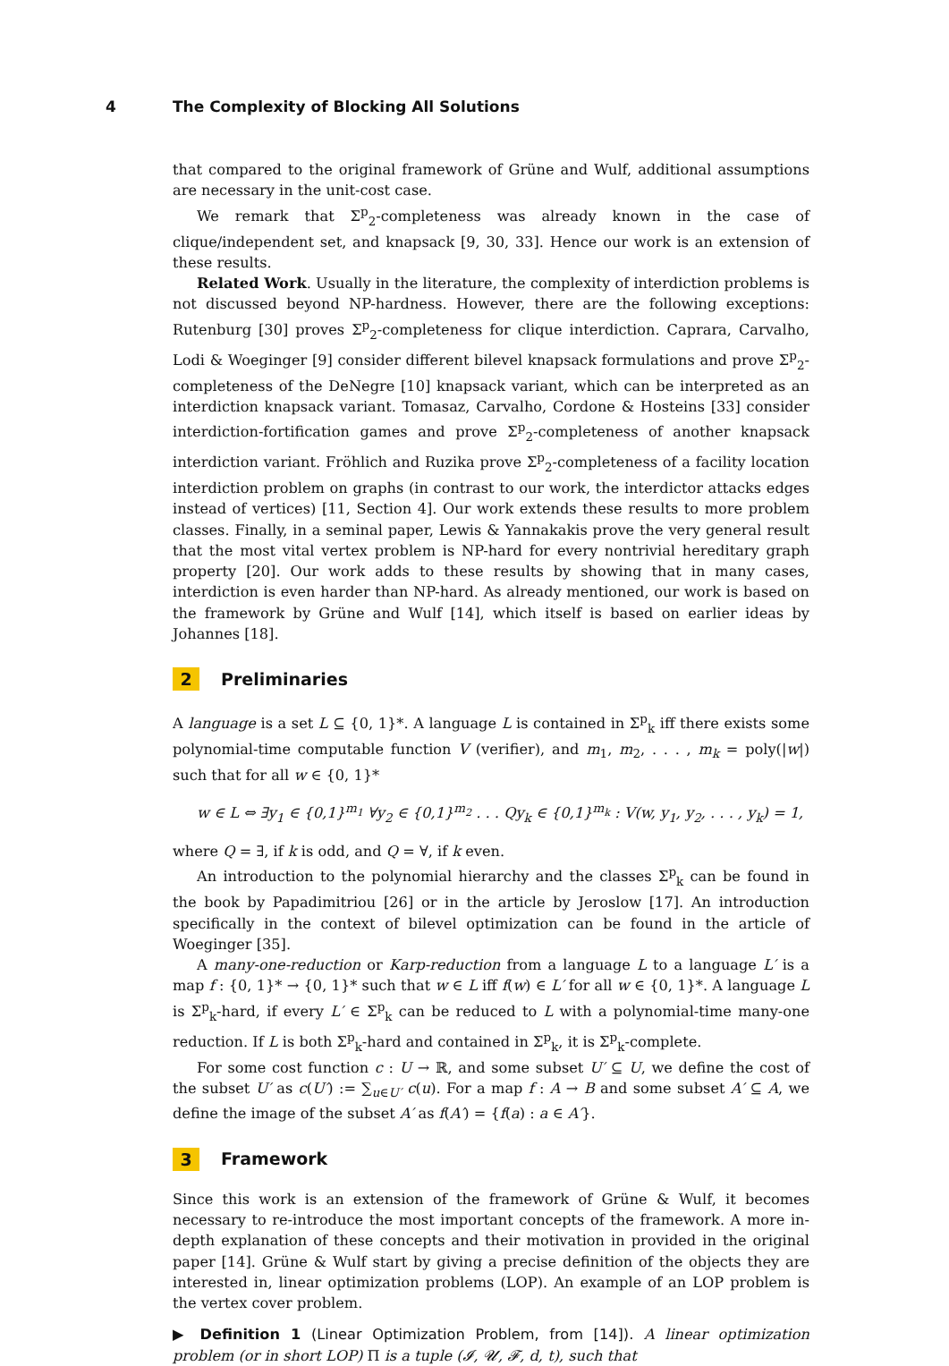4 The Complexity of Blocking All Solutions
that compared to the original framework of Grüne and Wulf, additional assumptions are necessary in the unit-cost case.
We remark that Σ<sup>p</sup><sub>2</sub>-completeness was already known in the case of clique/independent set, and knapsack [9, 30, 33]. Hence our work is an extension of these results.
Related Work. Usually in the literature, the complexity of interdiction problems is not discussed beyond NP-hardness. However, there are the following exceptions: Rutenburg [30] proves Σ<sup>p</sup><sub>2</sub>-completeness for clique interdiction. Caprara, Carvalho, Lodi & Woeginger [9] consider different bilevel knapsack formulations and prove Σ<sup>p</sup><sub>2</sub>-completeness of the DeNegre [10] knapsack variant, which can be interpreted as an interdiction knapsack variant. Tomasaz, Carvalho, Cordone & Hosteins [33] consider interdiction-fortification games and prove Σ<sup>p</sup><sub>2</sub>-completeness of another knapsack interdiction variant. Fröhlich and Ruzika prove Σ<sup>p</sup><sub>2</sub>-completeness of a facility location interdiction problem on graphs (in contrast to our work, the interdictor attacks edges instead of vertices) [11, Section 4]. Our work extends these results to more problem classes. Finally, in a seminal paper, Lewis & Yannakakis prove the very general result that the most vital vertex problem is NP-hard for every nontrivial hereditary graph property [20]. Our work adds to these results by showing that in many cases, interdiction is even harder than NP-hard. As already mentioned, our work is based on the framework by Grüne and Wulf [14], which itself is based on earlier ideas by Johannes [18].
2 Preliminaries
A language is a set L ⊆ {0, 1}*. A language L is contained in Σ<sup>p</sup><sub>k</sub> iff there exists some polynomial-time computable function V (verifier), and m<sub>1</sub>, m<sub>2</sub>, . . . , m<sub>k</sub> = poly(|w|) such that for all w ∈ {0, 1}*
w ∈ L ⇔ ∃y<sub>1</sub> ∈ {0,1}<sup>m<sub>1</sub></sup> ∀y<sub>2</sub> ∈ {0,1}<sup>m<sub>2</sub></sup> . . . Qy<sub>k</sub> ∈ {0,1}<sup>m<sub>k</sub></sup> : V(w, y<sub>1</sub>, y<sub>2</sub>, . . . , y<sub>k</sub>) = 1,
where Q = ∃, if k is odd, and Q = ∀, if k even.
An introduction to the polynomial hierarchy and the classes Σ<sup>p</sup><sub>k</sub> can be found in the book by Papadimitriou [26] or in the article by Jeroslow [17]. An introduction specifically in the context of bilevel optimization can be found in the article of Woeginger [35].
A many-one-reduction or Karp-reduction from a language L to a language L′ is a map f : {0, 1}* → {0, 1}* such that w ∈ L iff f(w) ∈ L′ for all w ∈ {0, 1}*. A language L is Σ<sup>p</sup><sub>k</sub>-hard, if every L′ ∈ Σ<sup>p</sup><sub>k</sub> can be reduced to L with a polynomial-time many-one reduction. If L is both Σ<sup>p</sup><sub>k</sub>-hard and contained in Σ<sup>p</sup><sub>k</sub>, it is Σ<sup>p</sup><sub>k</sub>-complete.
For some cost function c : U → ℝ, and some subset U′ ⊆ U, we define the cost of the subset U′ as c(U′) := ∑<sub>u∈U′</sub> c(u). For a map f : A → B and some subset A′ ⊆ A, we define the image of the subset A′ as f(A′) = {f(a) : a ∈ A′}.
3 Framework
Since this work is an extension of the framework of Grüne & Wulf, it becomes necessary to re-introduce the most important concepts of the framework. A more in-depth explanation of these concepts and their motivation in provided in the original paper [14]. Grüne & Wulf start by giving a precise definition of the objects they are interested in, linear optimization problems (LOP). An example of an LOP problem is the vertex cover problem.
▶ Definition 1 (Linear Optimization Problem, from [14]). A linear optimization problem (or in short LOP) Π is a tuple (𝓘, 𝓤, 𝓕, d, t), such that